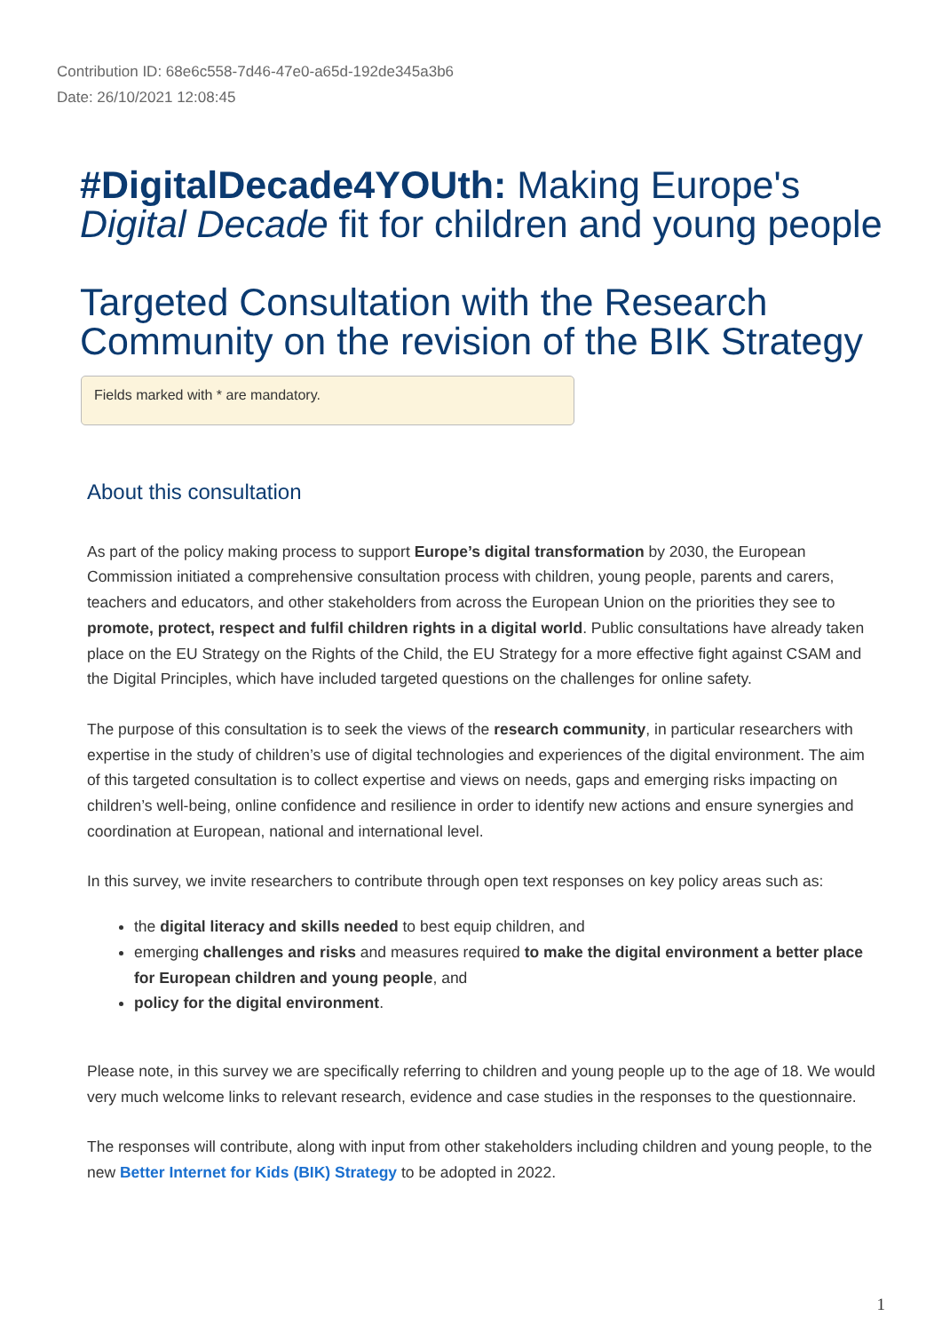Contribution ID: 68e6c558-7d46-47e0-a65d-192de345a3b6
Date: 26/10/2021 12:08:45
#DigitalDecade4YOUth: Making Europe's Digital Decade fit for children and young people
Targeted Consultation with the Research Community on the revision of the BIK Strategy
Fields marked with * are mandatory.
About this consultation
As part of the policy making process to support Europe’s digital transformation by 2030, the European Commission initiated a comprehensive consultation process with children, young people, parents and carers, teachers and educators, and other stakeholders from across the European Union on the priorities they see to promote, protect, respect and fulfil children rights in a digital world. Public consultations have already taken place on the EU Strategy on the Rights of the Child, the EU Strategy for a more effective fight against CSAM and the Digital Principles, which have included targeted questions on the challenges for online safety.
The purpose of this consultation is to seek the views of the research community, in particular researchers with expertise in the study of children’s use of digital technologies and experiences of the digital environment. The aim of this targeted consultation is to collect expertise and views on needs, gaps and emerging risks impacting on children’s well-being, online confidence and resilience in order to identify new actions and ensure synergies and coordination at European, national and international level.
In this survey, we invite researchers to contribute through open text responses on key policy areas such as:
the digital literacy and skills needed to best equip children, and
emerging challenges and risks and measures required to make the digital environment a better place for European children and young people, and
policy for the digital environment.
Please note, in this survey we are specifically referring to children and young people up to the age of 18. We would very much welcome links to relevant research, evidence and case studies in the responses to the questionnaire.
The responses will contribute, along with input from other stakeholders including children and young people, to the new Better Internet for Kids (BIK) Strategy to be adopted in 2022.
1